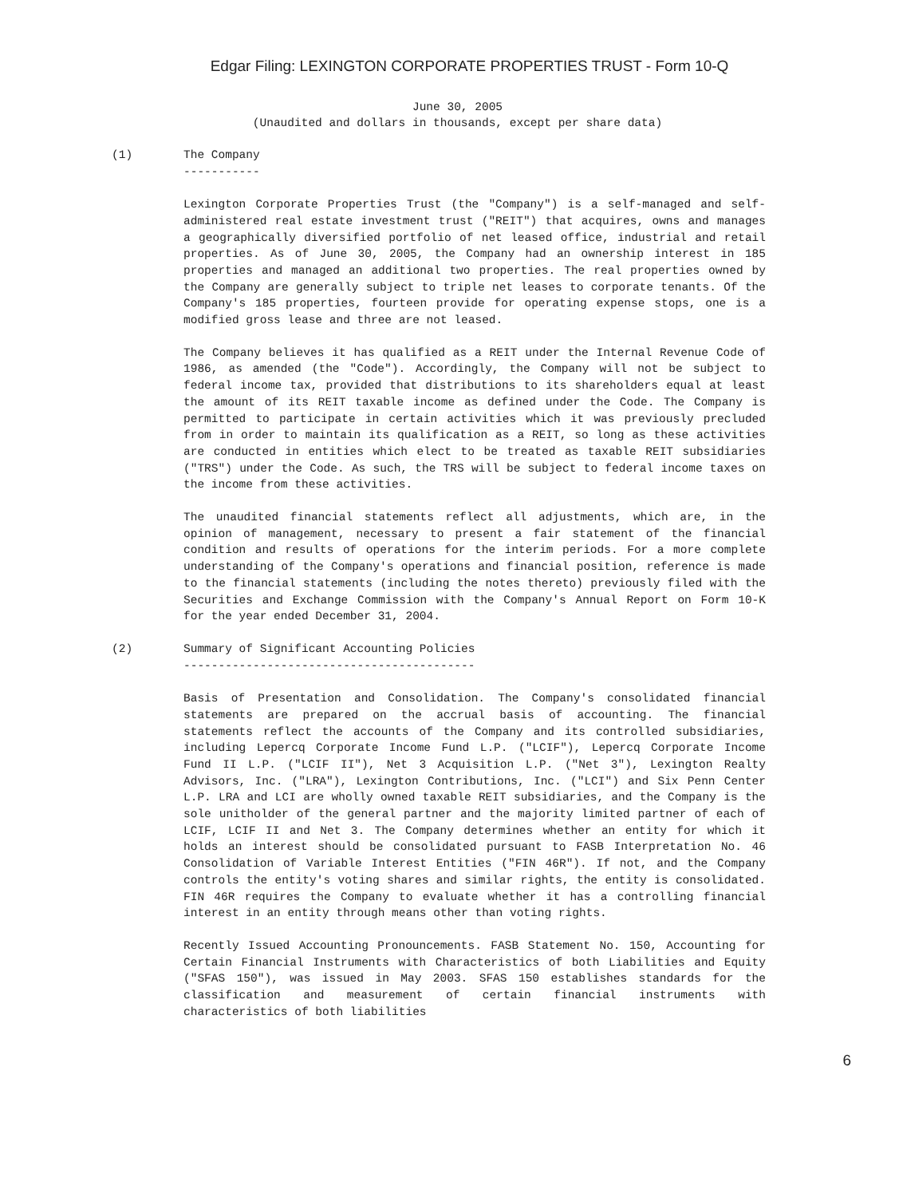Edgar Filing: LEXINGTON CORPORATE PROPERTIES TRUST - Form 10-Q
June 30, 2005
(Unaudited and dollars in thousands, except per share data)
(1) The Company
-----------
Lexington Corporate Properties Trust (the "Company") is a self-managed and self-administered real estate investment trust ("REIT") that acquires, owns and manages a geographically diversified portfolio of net leased office, industrial and retail properties. As of June 30, 2005, the Company had an ownership interest in 185 properties and managed an additional two properties. The real properties owned by the Company are generally subject to triple net leases to corporate tenants. Of the Company's 185 properties, fourteen provide for operating expense stops, one is a modified gross lease and three are not leased.
The Company believes it has qualified as a REIT under the Internal Revenue Code of 1986, as amended (the "Code"). Accordingly, the Company will not be subject to federal income tax, provided that distributions to its shareholders equal at least the amount of its REIT taxable income as defined under the Code. The Company is permitted to participate in certain activities which it was previously precluded from in order to maintain its qualification as a REIT, so long as these activities are conducted in entities which elect to be treated as taxable REIT subsidiaries ("TRS") under the Code. As such, the TRS will be subject to federal income taxes on the income from these activities.
The unaudited financial statements reflect all adjustments, which are, in the opinion of management, necessary to present a fair statement of the financial condition and results of operations for the interim periods. For a more complete understanding of the Company's operations and financial position, reference is made to the financial statements (including the notes thereto) previously filed with the Securities and Exchange Commission with the Company's Annual Report on Form 10-K for the year ended December 31, 2004.
(2) Summary of Significant Accounting Policies
------------------------------------------
Basis of Presentation and Consolidation. The Company's consolidated financial statements are prepared on the accrual basis of accounting. The financial statements reflect the accounts of the Company and its controlled subsidiaries, including Lepercq Corporate Income Fund L.P. ("LCIF"), Lepercq Corporate Income Fund II L.P. ("LCIF II"), Net 3 Acquisition L.P. ("Net 3"), Lexington Realty Advisors, Inc. ("LRA"), Lexington Contributions, Inc. ("LCI") and Six Penn Center L.P. LRA and LCI are wholly owned taxable REIT subsidiaries, and the Company is the sole unitholder of the general partner and the majority limited partner of each of LCIF, LCIF II and Net 3. The Company determines whether an entity for which it holds an interest should be consolidated pursuant to FASB Interpretation No. 46 Consolidation of Variable Interest Entities ("FIN 46R"). If not, and the Company controls the entity's voting shares and similar rights, the entity is consolidated. FIN 46R requires the Company to evaluate whether it has a controlling financial interest in an entity through means other than voting rights.
Recently Issued Accounting Pronouncements. FASB Statement No. 150, Accounting for Certain Financial Instruments with Characteristics of both Liabilities and Equity ("SFAS 150"), was issued in May 2003. SFAS 150 establishes standards for the classification and measurement of certain financial instruments with characteristics of both liabilities
6